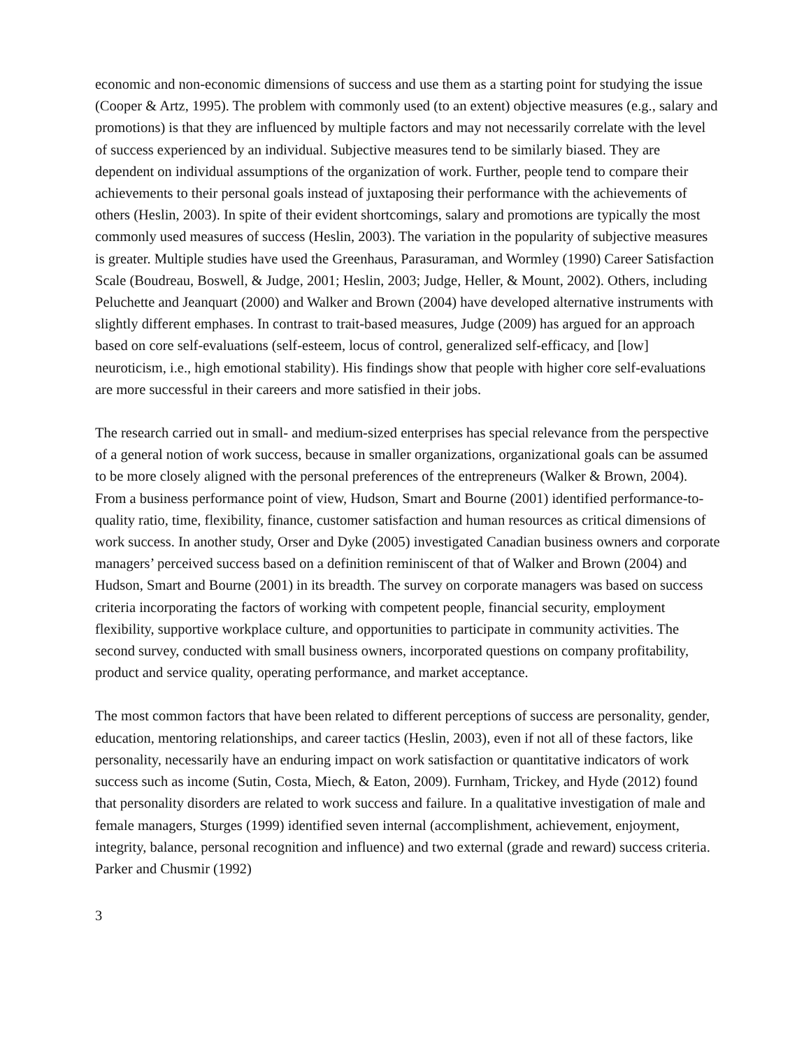economic and non-economic dimensions of success and use them as a starting point for studying the issue (Cooper & Artz, 1995). The problem with commonly used (to an extent) objective measures (e.g., salary and promotions) is that they are influenced by multiple factors and may not necessarily correlate with the level of success experienced by an individual. Subjective measures tend to be similarly biased. They are dependent on individual assumptions of the organization of work. Further, people tend to compare their achievements to their personal goals instead of juxtaposing their performance with the achievements of others (Heslin, 2003). In spite of their evident shortcomings, salary and promotions are typically the most commonly used measures of success (Heslin, 2003). The variation in the popularity of subjective measures is greater. Multiple studies have used the Greenhaus, Parasuraman, and Wormley (1990) Career Satisfaction Scale (Boudreau, Boswell, & Judge, 2001; Heslin, 2003; Judge, Heller, & Mount, 2002). Others, including Peluchette and Jeanquart (2000) and Walker and Brown (2004) have developed alternative instruments with slightly different emphases. In contrast to trait-based measures, Judge (2009) has argued for an approach based on core self-evaluations (self-esteem, locus of control, generalized self-efficacy, and [low] neuroticism, i.e., high emotional stability). His findings show that people with higher core self-evaluations are more successful in their careers and more satisfied in their jobs.
The research carried out in small- and medium-sized enterprises has special relevance from the perspective of a general notion of work success, because in smaller organizations, organizational goals can be assumed to be more closely aligned with the personal preferences of the entrepreneurs (Walker & Brown, 2004). From a business performance point of view, Hudson, Smart and Bourne (2001) identified performance-to-quality ratio, time, flexibility, finance, customer satisfaction and human resources as critical dimensions of work success. In another study, Orser and Dyke (2005) investigated Canadian business owners and corporate managers’ perceived success based on a definition reminiscent of that of Walker and Brown (2004) and Hudson, Smart and Bourne (2001) in its breadth. The survey on corporate managers was based on success criteria incorporating the factors of working with competent people, financial security, employment flexibility, supportive workplace culture, and opportunities to participate in community activities. The second survey, conducted with small business owners, incorporated questions on company profitability, product and service quality, operating performance, and market acceptance.
The most common factors that have been related to different perceptions of success are personality, gender, education, mentoring relationships, and career tactics (Heslin, 2003), even if not all of these factors, like personality, necessarily have an enduring impact on work satisfaction or quantitative indicators of work success such as income (Sutin, Costa, Miech, & Eaton, 2009). Furnham, Trickey, and Hyde (2012) found that personality disorders are related to work success and failure. In a qualitative investigation of male and female managers, Sturges (1999) identified seven internal (accomplishment, achievement, enjoyment, integrity, balance, personal recognition and influence) and two external (grade and reward) success criteria. Parker and Chusmir (1992)
3